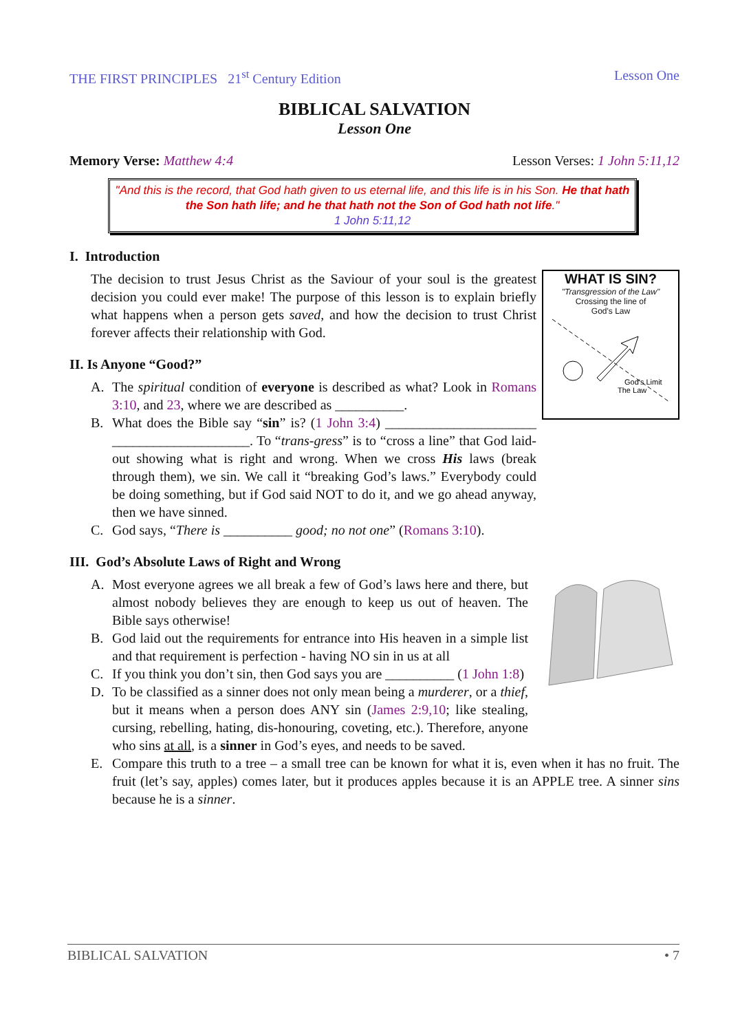THE FIRST PRINCIPLES 21<sup>st</sup> Century Edition Lesson One
BIBLICAL SALVATION
Lesson One
Memory Verse: Matthew 4:4 Lesson Verses: 1 John 5:11,12
"And this is the record, that God hath given to us eternal life, and this life is in his Son. He that hath the Son hath life; and he that hath not the Son of God hath not life."
1 John 5:11,12
I. Introduction
WHAT IS SIN?
"Transgression of the Law"
Crossing the line of
God's Law
God's Limit
The Law
The decision to trust Jesus Christ as the Saviour of your soul is the greatest decision you could ever make! The purpose of this lesson is to explain briefly what happens when a person gets saved, and how the decision to trust Christ forever affects their relationship with God.
II. Is Anyone “Good?”
A. The spiritual condition of everyone is described as what? Look in Romans 3:10, and 23, where we are described as __________.
B. What does the Bible say “sin” is? (1 John 3:4) ______________________ ____________________. To “trans-gress” is to “cross a line” that God laid-out showing what is right and wrong. When we cross His laws (break through them), we sin. We call it “breaking God’s laws.” Everybody could be doing something, but if God said NOT to do it, and we go ahead anyway, then we have sinned.
C. God says, “There is __________ good; no not one” (Romans 3:10).
III. God’s Absolute Laws of Right and Wrong
A. Most everyone agrees we all break a few of God’s laws here and there, but almost nobody believes they are enough to keep us out of heaven. The Bible says otherwise!
B. God laid out the requirements for entrance into His heaven in a simple list and that requirement is perfection - having NO sin in us at all
C. If you think you don’t sin, then God says you are __________ (1 John 1:8)
D. To be classified as a sinner does not only mean being a murderer, or a thief, but it means when a person does ANY sin (James 2:9,10; like stealing, cursing, rebelling, hating, dis-honouring, coveting, etc.). Therefore, anyone who sins at all, is a sinner in God’s eyes, and needs to be saved.
E. Compare this truth to a tree – a small tree can be known for what it is, even when it has no fruit. The fruit (let’s say, apples) comes later, but it produces apples because it is an APPLE tree. A sinner sins because he is a sinner.
BIBLICAL SALVATION • 7